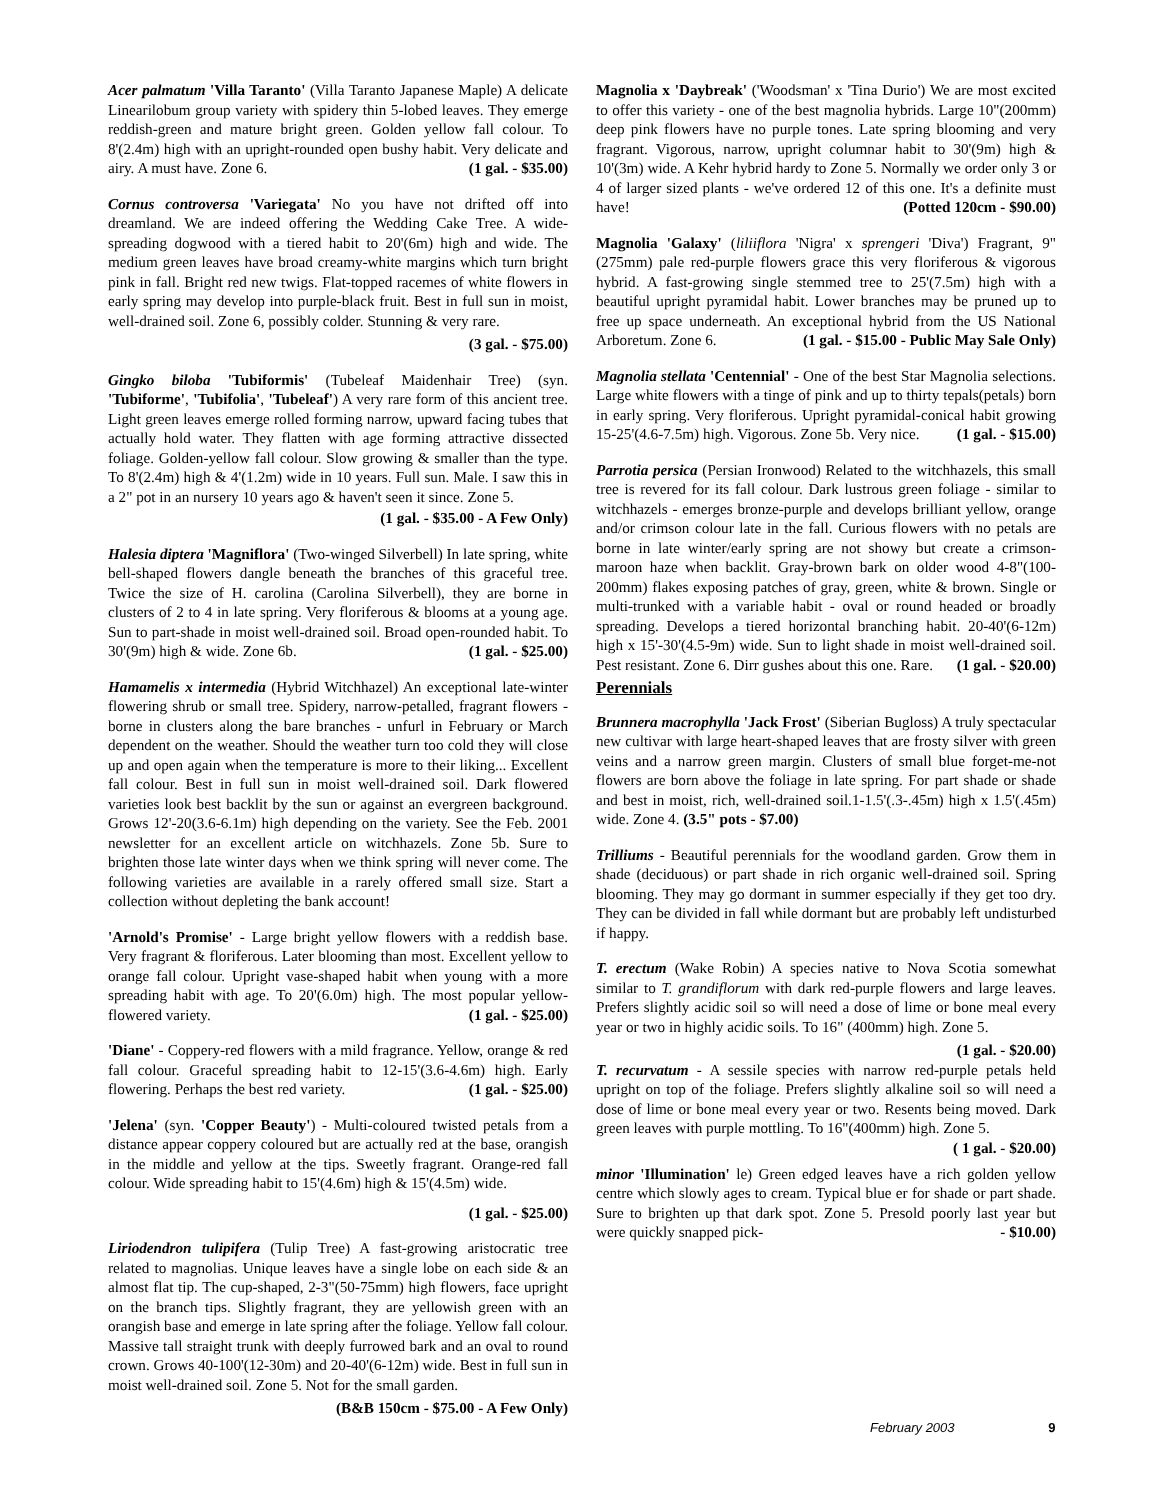Acer palmatum 'Villa Taranto' (Villa Taranto Japanese Maple) A delicate Linearilobum group variety with spidery thin 5-lobed leaves. They emerge reddish-green and mature bright green. Golden yellow fall colour. To 8'(2.4m) high with an upright-rounded open bushy habit. Very delicate and airy. A must have. Zone 6. (1 gal. - $35.00)
Cornus controversa 'Variegata' No you have not drifted off into dreamland. We are indeed offering the Wedding Cake Tree. A wide-spreading dogwood with a tiered habit to 20'(6m) high and wide. The medium green leaves have broad creamy-white margins which turn bright pink in fall. Bright red new twigs. Flat-topped racemes of white flowers in early spring may develop into purple-black fruit. Best in full sun in moist, well-drained soil. Zone 6, possibly colder. Stunning & very rare.
(3 gal. - $75.00)
Gingko biloba 'Tubiformis' (Tubeleaf Maidenhair Tree) (syn. 'Tubiforme', 'Tubifolia', 'Tubeleaf') A very rare form of this ancient tree. Light green leaves emerge rolled forming narrow, upward facing tubes that actually hold water. They flatten with age forming attractive dissected foliage. Golden-yellow fall colour. Slow growing & smaller than the type. To 8'(2.4m) high & 4'(1.2m) wide in 10 years. Full sun. Male. I saw this in a 2" pot in an nursery 10 years ago & haven't seen it since. Zone 5.
(1 gal. - $35.00 - A Few Only)
Halesia diptera 'Magniflora' (Two-winged Silverbell) In late spring, white bell-shaped flowers dangle beneath the branches of this graceful tree. Twice the size of H. carolina (Carolina Silverbell), they are borne in clusters of 2 to 4 in late spring. Very floriferous & blooms at a young age. Sun to part-shade in moist well-drained soil. Broad open-rounded habit. To 30'(9m) high & wide. Zone 6b. (1 gal. - $25.00)
Hamamelis x intermedia (Hybrid Witchhazel) An exceptional late-winter flowering shrub or small tree. Spidery, narrow-petalled, fragrant flowers - borne in clusters along the bare branches - unfurl in February or March dependent on the weather. Should the weather turn too cold they will close up and open again when the temperature is more to their liking... Excellent fall colour. Best in full sun in moist well-drained soil. Dark flowered varieties look best backlit by the sun or against an evergreen background. Grows 12'-20(3.6-6.1m) high depending on the variety. See the Feb. 2001 newsletter for an excellent article on witchhazels. Zone 5b. Sure to brighten those late winter days when we think spring will never come. The following varieties are available in a rarely offered small size. Start a collection without depleting the bank account!
'Arnold's Promise' - Large bright yellow flowers with a reddish base. Very fragrant & floriferous. Later blooming than most. Excellent yellow to orange fall colour. Upright vase-shaped habit when young with a more spreading habit with age. To 20'(6.0m) high. The most popular yellow-flowered variety. (1 gal. - $25.00)
'Diane' - Coppery-red flowers with a mild fragrance. Yellow, orange & red fall colour. Graceful spreading habit to 12-15'(3.6-4.6m) high. Early flowering. Perhaps the best red variety. (1 gal. - $25.00)
'Jelena' (syn. 'Copper Beauty') - Multi-coloured twisted petals from a distance appear coppery coloured but are actually red at the base, orangish in the middle and yellow at the tips. Sweetly fragrant. Orange-red fall colour. Wide spreading habit to 15'(4.6m) high & 15'(4.5m) wide.
(1 gal. - $25.00)
Liriodendron tulipifera (Tulip Tree) A fast-growing aristocratic tree related to magnolias. Unique leaves have a single lobe on each side & an almost flat tip. The cup-shaped, 2-3"(50-75mm) high flowers, face upright on the branch tips. Slightly fragrant, they are yellowish green with an orangish base and emerge in late spring after the foliage. Yellow fall colour. Massive tall straight trunk with deeply furrowed bark and an oval to round crown. Grows 40-100'(12-30m) and 20-40'(6-12m) wide. Best in full sun in moist well-drained soil. Zone 5. Not for the small garden.
(B&B 150cm - $75.00 - A Few Only)
Magnolia x 'Daybreak' ('Woodsman' x 'Tina Durio') We are most excited to offer this variety - one of the best magnolia hybrids. Large 10"(200mm) deep pink flowers have no purple tones. Late spring blooming and very fragrant. Vigorous, narrow, upright columnar habit to 30'(9m) high & 10'(3m) wide. A Kehr hybrid hardy to Zone 5. Normally we order only 3 or 4 of larger sized plants - we've ordered 12 of this one. It's a definite must have! (Potted 120cm - $90.00)
Magnolia 'Galaxy' (liliiflora 'Nigra' x sprengeri 'Diva') Fragrant, 9"(275mm) pale red-purple flowers grace this very floriferous & vigorous hybrid. A fast-growing single stemmed tree to 25'(7.5m) high with a beautiful upright pyramidal habit. Lower branches may be pruned up to free up space underneath. An exceptional hybrid from the US National Arboretum. Zone 6. (1 gal. - $15.00 - Public May Sale Only)
Magnolia stellata 'Centennial' - One of the best Star Magnolia selections. Large white flowers with a tinge of pink and up to thirty tepals(petals) born in early spring. Very floriferous. Upright pyramidal-conical habit growing 15-25'(4.6-7.5m) high. Vigorous. Zone 5b. Very nice. (1 gal. - $15.00)
Parrotia persica (Persian Ironwood) Related to the witchhazels, this small tree is revered for its fall colour. Dark lustrous green foliage - similar to witchhazels - emerges bronze-purple and develops brilliant yellow, orange and/or crimson colour late in the fall. Curious flowers with no petals are borne in late winter/early spring are not showy but create a crimson-maroon haze when backlit. Gray-brown bark on older wood 4-8"(100-200mm) flakes exposing patches of gray, green, white & brown. Single or multi-trunked with a variable habit - oval or round headed or broadly spreading. Develops a tiered horizontal branching habit. 20-40'(6-12m) high x 15'-30'(4.5-9m) wide. Sun to light shade in moist well-drained soil. Pest resistant. Zone 6. Dirr gushes about this one. Rare. (1 gal. - $20.00)
Perennials
Brunnera macrophylla 'Jack Frost' (Siberian Bugloss) A truly spectacular new cultivar with large heart-shaped leaves that are frosty silver with green veins and a narrow green margin. Clusters of small blue forget-me-not flowers are born above the foliage in late spring. For part shade or shade and best in moist, rich, well-drained soil.1-1.5'(.3-.45m) high x 1.5'(.45m) wide. Zone 4. (3.5" pots - $7.00)
Trilliums - Beautiful perennials for the woodland garden. Grow them in shade (deciduous) or part shade in rich organic well-drained soil. Spring blooming. They may go dormant in summer especially if they get too dry. They can be divided in fall while dormant but are probably left undisturbed if happy.
T. erectum (Wake Robin) A species native to Nova Scotia somewhat similar to T. grandiflorum with dark red-purple flowers and large leaves. Prefers slightly acidic soil so will need a dose of lime or bone meal every year or two in highly acidic soils. To 16" (400mm) high. Zone 5.
(1 gal. - $20.00)
T. recurvatum - A sessile species with narrow red-purple petals held upright on top of the foliage. Prefers slightly alkaline soil so will need a dose of lime or bone meal every year or two. Resents being moved. Dark green leaves with purple mottling. To 16"(400mm) high. Zone 5. ( 1 gal. - $20.00)
minor 'Illumination' le) Green edged leaves have a rich golden yellow centre which slowly ages to cream. Typical blue er for shade or part shade. Sure to brighten up that dark spot. Zone 5. Presold poorly last year but were quickly snapped pick- - $10.00)
February 2003 9